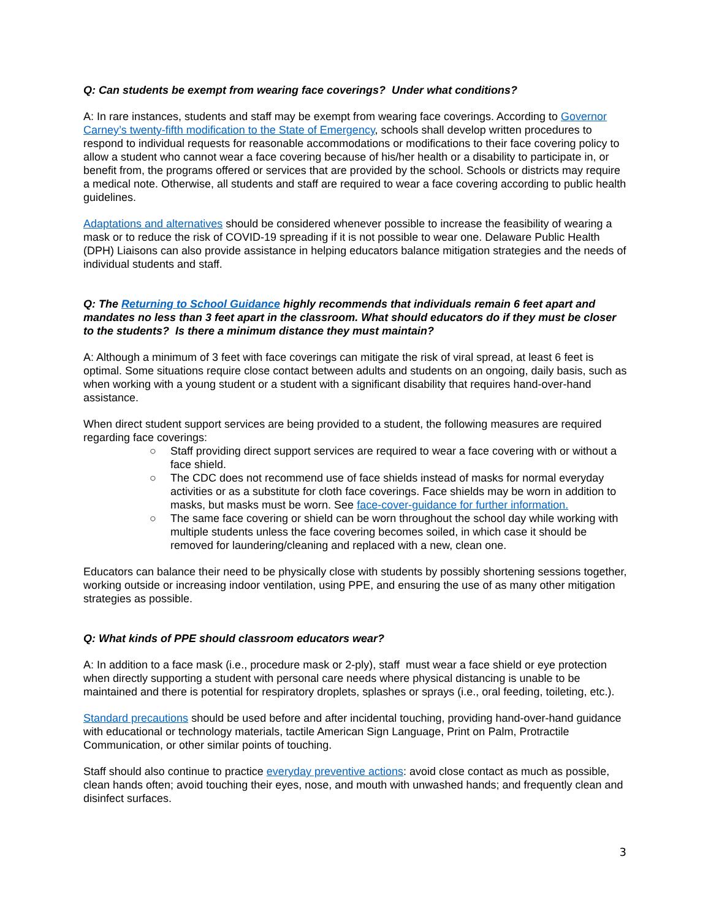Q: Can students be exempt from wearing face coverings? Under what conditions?
A: In rare instances, students and staff may be exempt from wearing face coverings. According to Governor Carney’s twenty-fifth modification to the State of Emergency, schools shall develop written procedures to respond to individual requests for reasonable accommodations or modifications to their face covering policy to allow a student who cannot wear a face covering because of his/her health or a disability to participate in, or benefit from, the programs offered or services that are provided by the school. Schools or districts may require a medical note. Otherwise, all students and staff are required to wear a face covering according to public health guidelines.
Adaptations and alternatives should be considered whenever possible to increase the feasibility of wearing a mask or to reduce the risk of COVID-19 spreading if it is not possible to wear one. Delaware Public Health (DPH) Liaisons can also provide assistance in helping educators balance mitigation strategies and the needs of individual students and staff.
Q: The Returning to School Guidance highly recommends that individuals remain 6 feet apart and mandates no less than 3 feet apart in the classroom. What should educators do if they must be closer to the students? Is there a minimum distance they must maintain?
A: Although a minimum of 3 feet with face coverings can mitigate the risk of viral spread, at least 6 feet is optimal. Some situations require close contact between adults and students on an ongoing, daily basis, such as when working with a young student or a student with a significant disability that requires hand-over-hand assistance.
When direct student support services are being provided to a student, the following measures are required regarding face coverings:
○ Staff providing direct support services are required to wear a face covering with or without a face shield.
○ The CDC does not recommend use of face shields instead of masks for normal everyday activities or as a substitute for cloth face coverings. Face shields may be worn in addition to masks, but masks must be worn. See face-cover-guidance for further information.
○ The same face covering or shield can be worn throughout the school day while working with multiple students unless the face covering becomes soiled, in which case it should be removed for laundering/cleaning and replaced with a new, clean one.
Educators can balance their need to be physically close with students by possibly shortening sessions together, working outside or increasing indoor ventilation, using PPE, and ensuring the use of as many other mitigation strategies as possible.
Q: What kinds of PPE should classroom educators wear?
A: In addition to a face mask (i.e., procedure mask or 2-ply), staff must wear a face shield or eye protection when directly supporting a student with personal care needs where physical distancing is unable to be maintained and there is potential for respiratory droplets, splashes or sprays (i.e., oral feeding, toileting, etc.).
Standard precautions should be used before and after incidental touching, providing hand-over-hand guidance with educational or technology materials, tactile American Sign Language, Print on Palm, Protractile Communication, or other similar points of touching.
Staff should also continue to practice everyday preventive actions: avoid close contact as much as possible, clean hands often; avoid touching their eyes, nose, and mouth with unwashed hands; and frequently clean and disinfect surfaces.
3